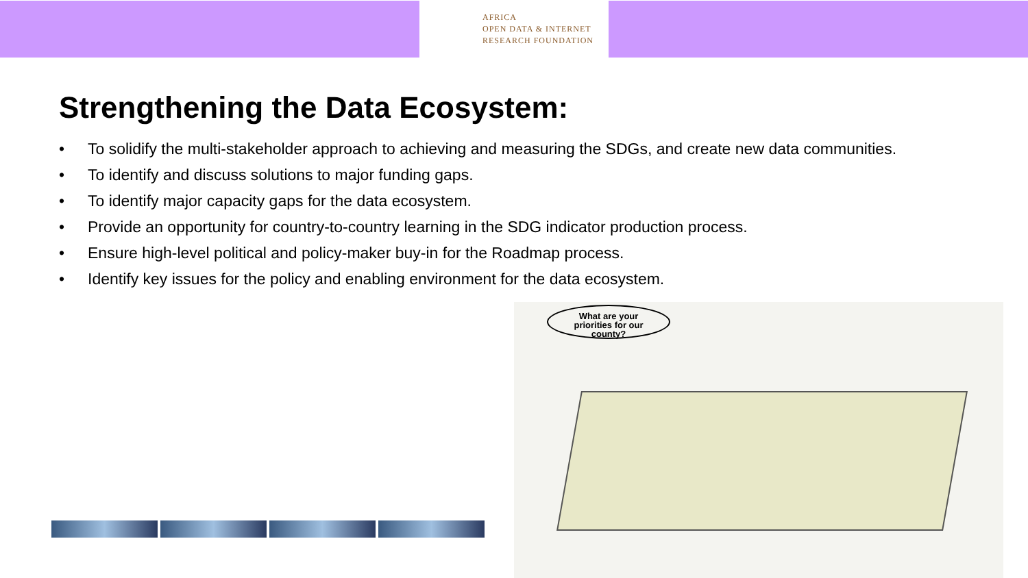AFRICA
OPEN DATA & INTERNET
RESEARCH FOUNDATION
Strengthening the Data Ecosystem:
• To solidify the multi-stakeholder approach to achieving and measuring the SDGs, and create new data communities.
• To identify and discuss solutions to major funding gaps.
• To identify major capacity gaps for the data ecosystem.
• Provide an opportunity for country-to-country learning in the SDG indicator production process.
• Ensure high-level political and policy-maker buy-in for the Roadmap process.
• Identify key issues for the policy and enabling environment for the data ecosystem.
What are your
priorities for our
county?